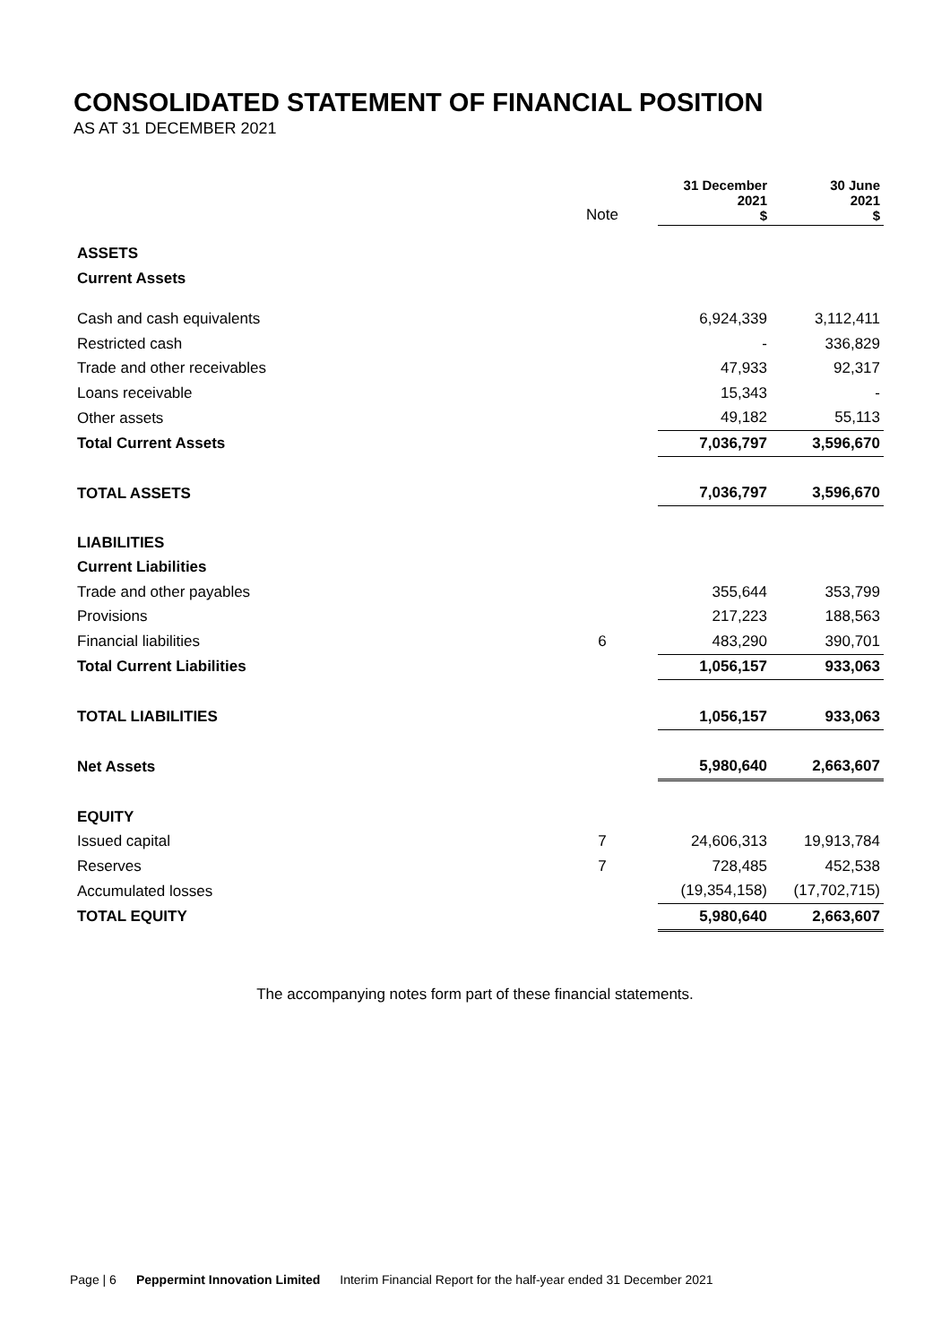CONSOLIDATED STATEMENT OF FINANCIAL POSITION
AS AT 31 DECEMBER 2021
| | Note | | 31 December 2021 $ | 30 June 2021 $ |
| --- | --- | --- | --- | --- |
| ASSETS | | | | |
| Current Assets | | | | |
| Cash and cash equivalents | | | 6,924,339 | 3,112,411 |
| Restricted cash | | | - | 336,829 |
| Trade and other receivables | | | 47,933 | 92,317 |
| Loans receivable | | | 15,343 | - |
| Other assets | | | 49,182 | 55,113 |
| Total Current Assets | | | 7,036,797 | 3,596,670 |
| TOTAL ASSETS | | | 7,036,797 | 3,596,670 |
| LIABILITIES | | | | |
| Current Liabilities | | | | |
| Trade and other payables | | | 355,644 | 353,799 |
| Provisions | | | 217,223 | 188,563 |
| Financial liabilities | 6 | | 483,290 | 390,701 |
| Total Current Liabilities | | | 1,056,157 | 933,063 |
| TOTAL LIABILITIES | | | 1,056,157 | 933,063 |
| Net Assets | | | 5,980,640 | 2,663,607 |
| EQUITY | | | | |
| Issued capital | 7 | | 24,606,313 | 19,913,784 |
| Reserves | 7 | | 728,485 | 452,538 |
| Accumulated losses | | | (19,354,158) | (17,702,715) |
| TOTAL EQUITY | | | 5,980,640 | 2,663,607 |
The accompanying notes form part of these financial statements.
Page | 6 Peppermint Innovation Limited Interim Financial Report for the half-year ended 31 December 2021